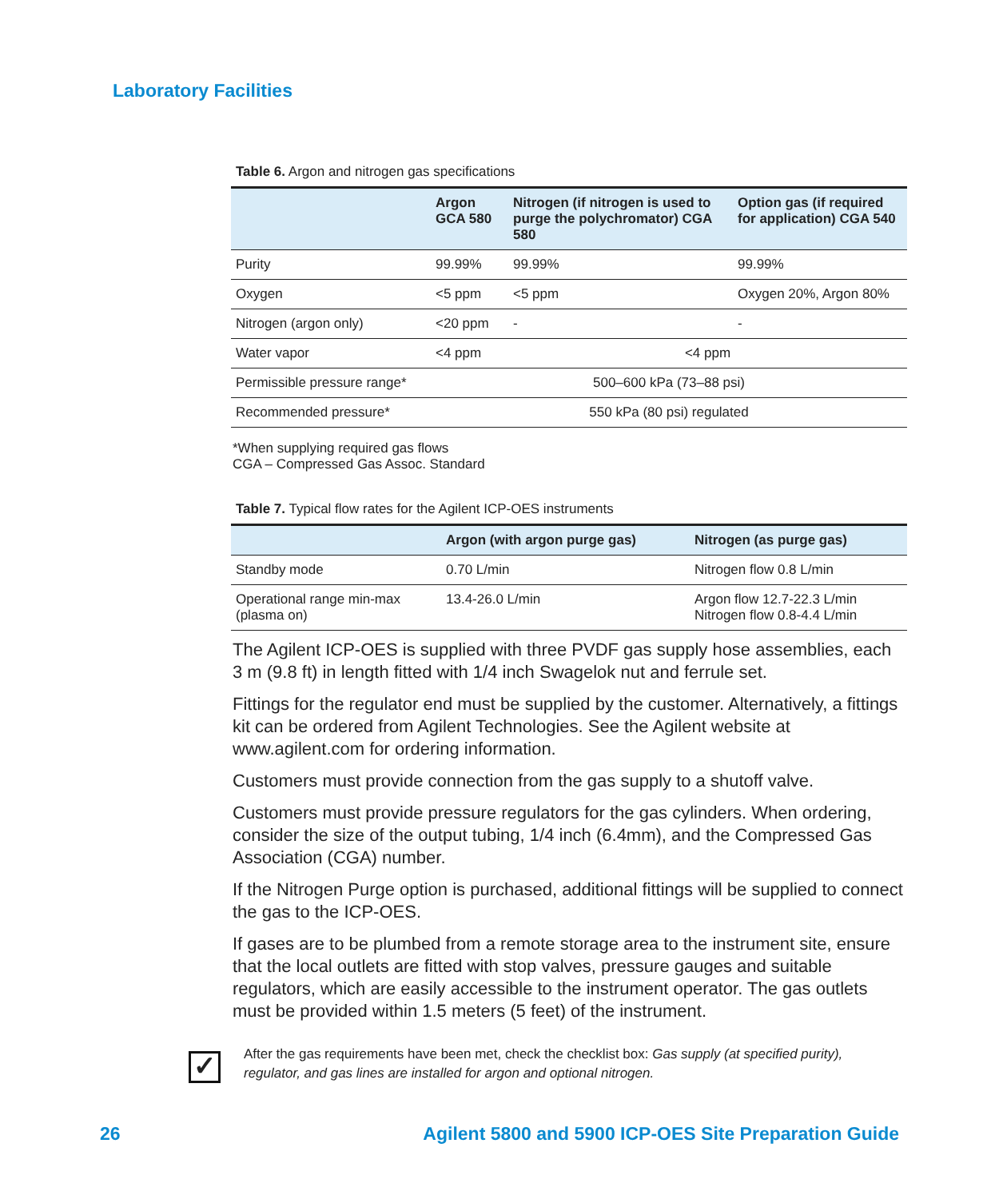Laboratory Facilities
Table 6. Argon and nitrogen gas specifications
| | Argon GCA 580 | Nitrogen (if nitrogen is used to purge the polychromator) CGA 580 | Option gas (if required for application) CGA 540 |
| --- | --- | --- | --- |
| Purity | 99.99% | 99.99% | 99.99% |
| Oxygen | <5 ppm | <5 ppm | Oxygen 20%, Argon 80% |
| Nitrogen (argon only) | <20 ppm | - | - |
| Water vapor | <4 ppm | <4 ppm | |
| Permissible pressure range* | 500–600 kPa (73–88 psi) | | |
| Recommended pressure* | 550 kPa (80 psi) regulated | | |
*When supplying required gas flows
CGA – Compressed Gas Assoc. Standard
Table 7. Typical flow rates for the Agilent ICP-OES instruments
| | Argon (with argon purge gas) | Nitrogen (as purge gas) |
| --- | --- | --- |
| Standby mode | 0.70 L/min | Nitrogen flow 0.8 L/min |
| Operational range min-max (plasma on) | 13.4-26.0 L/min | Argon flow 12.7-22.3 L/min Nitrogen flow 0.8-4.4 L/min |
The Agilent ICP-OES is supplied with three PVDF gas supply hose assemblies, each 3 m (9.8 ft) in length fitted with 1/4 inch Swagelok nut and ferrule set.
Fittings for the regulator end must be supplied by the customer. Alternatively, a fittings kit can be ordered from Agilent Technologies. See the Agilent website at www.agilent.com for ordering information.
Customers must provide connection from the gas supply to a shutoff valve.
Customers must provide pressure regulators for the gas cylinders. When ordering, consider the size of the output tubing, 1/4 inch (6.4mm), and the Compressed Gas Association (CGA) number.
If the Nitrogen Purge option is purchased, additional fittings will be supplied to connect the gas to the ICP-OES.
If gases are to be plumbed from a remote storage area to the instrument site, ensure that the local outlets are fitted with stop valves, pressure gauges and suitable regulators, which are easily accessible to the instrument operator. The gas outlets must be provided within 1.5 meters (5 feet) of the instrument.
✓
After the gas requirements have been met, check the checklist box: Gas supply (at specified purity), regulator, and gas lines are installed for argon and optional nitrogen.
26
Agilent 5800 and 5900 ICP-OES Site Preparation Guide